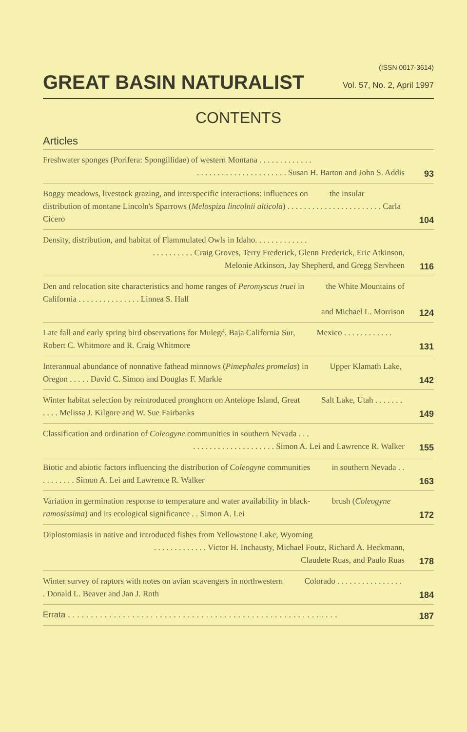(ISSN 0017-3614)
GREAT BASIN NATURALIST
Vol. 57, No. 2, April 1997
CONTENTS
Articles
Freshwater sponges (Porifera: Spongillidae) of western Montana . . . . . . . . . . . . .
. . . . . . . . . . . . . . . . . . . . . . Susan H. Barton and John S. Addis
93
Boggy meadows, livestock grazing, and interspecific interactions: influences on the insular distribution of montane Lincoln's Sparrows (Melospiza lincolnii alticola) . . . . . . . . . . . . . . . . . . . . . . . Carla Cicero
104
Density, distribution, and habitat of Flammulated Owls in Idaho. . . . . . . . . . . . .
. . . . . . . . . . Craig Groves, Terry Frederick, Glenn Frederick, Eric Atkinson,
Melonie Atkinson, Jay Shepherd, and Gregg Servheen
116
Den and relocation site characteristics and home ranges of Peromyscus truei in the White Mountains of California . . . . . . . . . . . . . . . Linnea S. Hall
and Michael L. Morrison
124
Late fall and early spring bird observations for Mulegé, Baja California Sur, Mexico . . . . . . . . . . . . Robert C. Whitmore and R. Craig Whitmore
131
Interannual abundance of nonnative fathead minnows (Pimephales promelas) in Upper Klamath Lake, Oregon . . . . . David C. Simon and Douglas F. Markle
142
Winter habitat selection by reintroduced pronghorn on Antelope Island, Great Salt Lake, Utah . . . . . . . . . . . Melissa J. Kilgore and W. Sue Fairbanks
149
Classification and ordination of Coleogyne communities in southern Nevada . . .
. . . . . . . . . . . . . . . . . . . . Simon A. Lei and Lawrence R. Walker
155
Biotic and abiotic factors influencing the distribution of Coleogyne communities in southern Nevada . . . . . . . . . . Simon A. Lei and Lawrence R. Walker
163
Variation in germination response to temperature and water availability in black- brush (Coleogyne ramosissima) and its ecological significance . . Simon A. Lei
172
Diplostomiasis in native and introduced fishes from Yellowstone Lake, Wyoming
. . . . . . . . . . . . . Victor H. Inchausty, Michael Foutz, Richard A. Heckmann,
Claudete Ruas, and Paulo Ruas
178
Winter survey of raptors with notes on avian scavengers in northwestern Colorado . . . . . . . . . . . . . . . . . Donald L. Beaver and Jan J. Roth
184
Errata . . . . . . . . . . . . . . . . . . . . . . . . . . . . . . . . . . . . . . . . . . . . . . . . . . . . . . . . . . .
187